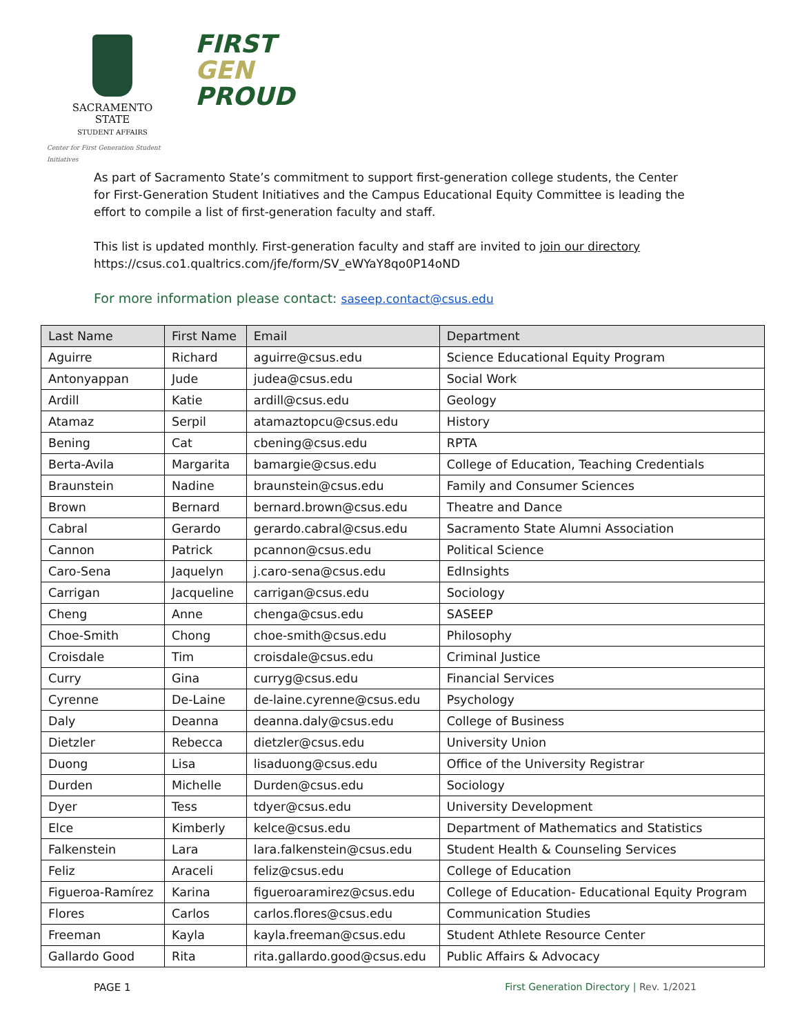SACRAMENTO
STATE
STUDENT AFFAIRS
Center for First Generation Student Initiatives
FIRST
GEN
PROUD
As part of Sacramento State’s commitment to support first-generation college students, the Center for First-Generation Student Initiatives and the Campus Educational Equity Committee is leading the effort to compile a list of first-generation faculty and staff.
This list is updated monthly. First-generation faculty and staff are invited to join our directory https://csus.co1.qualtrics.com/jfe/form/SV_eWYaY8qo0P14oND
For more information please contact: saseep.contact@csus.edu
| Last Name | First Name | Email | Department |
| --- | --- | --- | --- |
| Aguirre | Richard | aguirre@csus.edu | Science Educational Equity Program |
| Antonyappan | Jude | judea@csus.edu | Social Work |
| Ardill | Katie | ardill@csus.edu | Geology |
| Atamaz | Serpil | atamaztopcu@csus.edu | History |
| Bening | Cat | cbening@csus.edu | RPTA |
| Berta-Avila | Margarita | bamargie@csus.edu | College of Education, Teaching Credentials |
| Braunstein | Nadine | braunstein@csus.edu | Family and Consumer Sciences |
| Brown | Bernard | bernard.brown@csus.edu | Theatre and Dance |
| Cabral | Gerardo | gerardo.cabral@csus.edu | Sacramento State Alumni Association |
| Cannon | Patrick | pcannon@csus.edu | Political Science |
| Caro-Sena | Jaquelyn | j.caro-sena@csus.edu | EdInsights |
| Carrigan | Jacqueline | carrigan@csus.edu | Sociology |
| Cheng | Anne | chenga@csus.edu | SASEEP |
| Choe-Smith | Chong | choe-smith@csus.edu | Philosophy |
| Croisdale | Tim | croisdale@csus.edu | Criminal Justice |
| Curry | Gina | curryg@csus.edu | Financial Services |
| Cyrenne | De-Laine | de-laine.cyrenne@csus.edu | Psychology |
| Daly | Deanna | deanna.daly@csus.edu | College of Business |
| Dietzler | Rebecca | dietzler@csus.edu | University Union |
| Duong | Lisa | lisaduong@csus.edu | Office of the University Registrar |
| Durden | Michelle | Durden@csus.edu | Sociology |
| Dyer | Tess | tdyer@csus.edu | University Development |
| Elce | Kimberly | kelce@csus.edu | Department of Mathematics and Statistics |
| Falkenstein | Lara | lara.falkenstein@csus.edu | Student Health & Counseling Services |
| Feliz | Araceli | feliz@csus.edu | College of Education |
| Figueroa-Ramírez | Karina | figueroaramirez@csus.edu | College of Education- Educational Equity Program |
| Flores | Carlos | carlos.flores@csus.edu | Communication Studies |
| Freeman | Kayla | kayla.freeman@csus.edu | Student Athlete Resource Center |
| Gallardo Good | Rita | rita.gallardo.good@csus.edu | Public Affairs & Advocacy |
PAGE 1 First Generation Directory | Rev. 1/2021